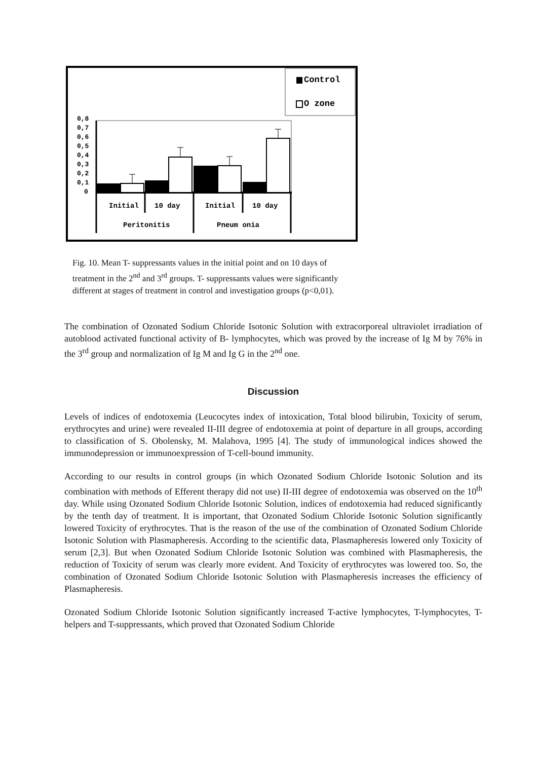Control
O zone
0,8
0,7
0,6
0,5
0,4
0,3
0,2
0,1
0
Initial
10 day
Initial
10 day
Peritonitis
Pneum onia
Fig. 10. Mean T- suppressants values in the initial point and on 10 days of treatment in the 2<sup>nd</sup> and 3<sup>rd</sup> groups. T- suppressants values were significantly different at stages of treatment in control and investigation groups (p<0,01).
The combination of Ozonated Sodium Chloride Isotonic Solution with extracorporeal ultraviolet irradiation of autoblood activated functional activity of B- lymphocytes, which was proved by the increase of Ig M by 76% in the 3<sup>rd</sup> group and normalization of Ig M and Ig G in the 2<sup>nd</sup> one.
Discussion
Levels of indices of endotoxemia (Leucocytes index of intoxication, Total blood bilirubin, Toxicity of serum, erythrocytes and urine) were revealed II-III degree of endotoxemia at point of departure in all groups, according to classification of S. Obolensky, M. Malahova, 1995 [4]. The study of immunological indices showed the immunodepression or immunoexpression of T-cell-bound immunity.
According to our results in control groups (in which Ozonated Sodium Chloride Isotonic Solution and its combination with methods of Efferent therapy did not use) II-III degree of endotoxemia was observed on the 10<sup>th</sup> day. While using Ozonated Sodium Chloride Isotonic Solution, indices of endotoxemia had reduced significantly by the tenth day of treatment. It is important, that Ozonated Sodium Chloride Isotonic Solution significantly lowered Toxicity of erythrocytes. That is the reason of the use of the combination of Ozonated Sodium Chloride Isotonic Solution with Plasmapheresis. According to the scientific data, Plasmapheresis lowered only Toxicity of serum [2,3]. But when Ozonated Sodium Chloride Isotonic Solution was combined with Plasmapheresis, the reduction of Toxicity of serum was clearly more evident. And Toxicity of erythrocytes was lowered too. So, the combination of Ozonated Sodium Chloride Isotonic Solution with Plasmapheresis increases the efficiency of Plasmapheresis.
Ozonated Sodium Chloride Isotonic Solution significantly increased T-active lymphocytes, T-lymphocytes, T- helpers and T-suppressants, which proved that Ozonated Sodium Chloride